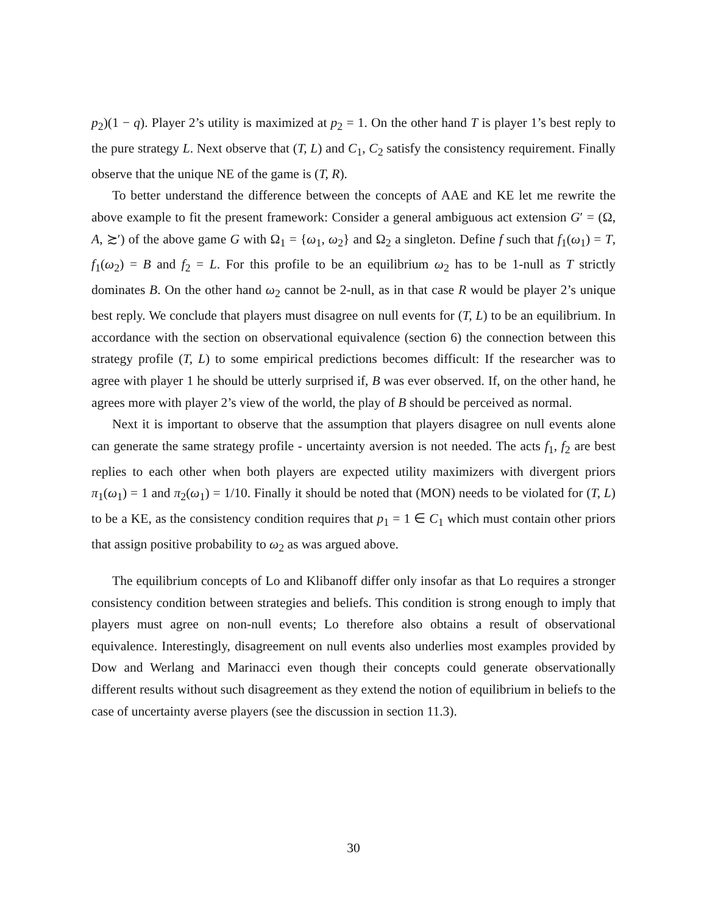p<sub>2</sub>)(1 − q). Player 2’s utility is maximized at p<sub>2</sub> = 1. On the other hand T is player 1’s best reply to the pure strategy L. Next observe that (T, L) and C<sub>1</sub>, C<sub>2</sub> satisfy the consistency requirement. Finally observe that the unique NE of the game is (T, R).
To better understand the difference between the concepts of AAE and KE let me rewrite the above example to fit the present framework: Consider a general ambiguous act extension G′ = (Ω, A, ≿′) of the above game G with Ω<sub>1</sub> = {ω<sub>1</sub>, ω<sub>2</sub>} and Ω<sub>2</sub> a singleton. Define f such that f<sub>1</sub>(ω<sub>1</sub>) = T, f<sub>1</sub>(ω<sub>2</sub>) = B and f<sub>2</sub> = L. For this profile to be an equilibrium ω<sub>2</sub> has to be 1-null as T strictly dominates B. On the other hand ω<sub>2</sub> cannot be 2-null, as in that case R would be player 2’s unique best reply. We conclude that players must disagree on null events for (T, L) to be an equilibrium. In accordance with the section on observational equivalence (section 6) the connection between this strategy profile (T, L) to some empirical predictions becomes difficult: If the researcher was to agree with player 1 he should be utterly surprised if, B was ever observed. If, on the other hand, he agrees more with player 2’s view of the world, the play of B should be perceived as normal.
Next it is important to observe that the assumption that players disagree on null events alone can generate the same strategy profile - uncertainty aversion is not needed. The acts f<sub>1</sub>, f<sub>2</sub> are best replies to each other when both players are expected utility maximizers with divergent priors π<sub>1</sub>(ω<sub>1</sub>) = 1 and π<sub>2</sub>(ω<sub>1</sub>) = 1/10. Finally it should be noted that (MON) needs to be violated for (T, L) to be a KE, as the consistency condition requires that p<sub>1</sub> = 1 ∈ C<sub>1</sub> which must contain other priors that assign positive probability to ω<sub>2</sub> as was argued above.
The equilibrium concepts of Lo and Klibanoff differ only insofar as that Lo requires a stronger consistency condition between strategies and beliefs. This condition is strong enough to imply that players must agree on non-null events; Lo therefore also obtains a result of observational equivalence. Interestingly, disagreement on null events also underlies most examples provided by Dow and Werlang and Marinacci even though their concepts could generate observationally different results without such disagreement as they extend the notion of equilibrium in beliefs to the case of uncertainty averse players (see the discussion in section 11.3).
30